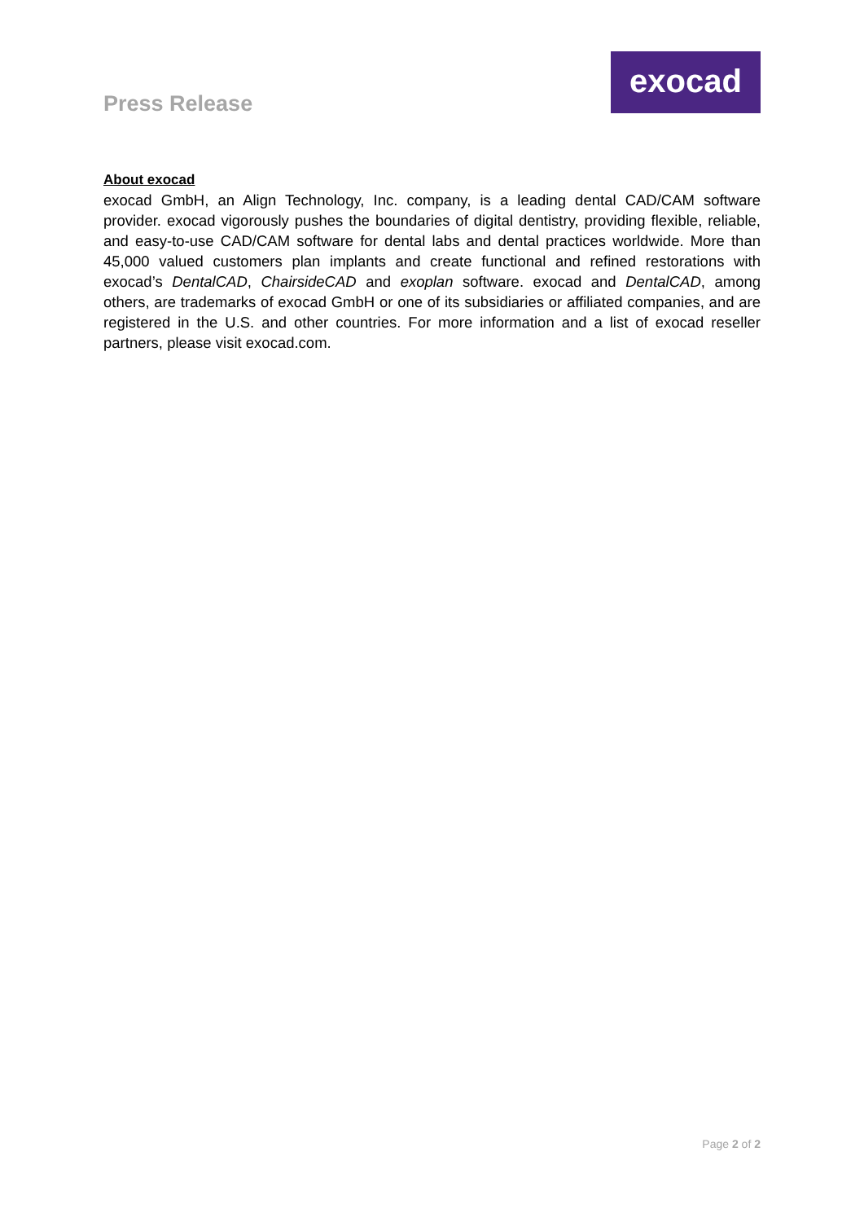Press Release
exocad
About exocad
exocad GmbH, an Align Technology, Inc. company, is a leading dental CAD/CAM software provider. exocad vigorously pushes the boundaries of digital dentistry, providing flexible, reliable, and easy-to-use CAD/CAM software for dental labs and dental practices worldwide. More than 45,000 valued customers plan implants and create functional and refined restorations with exocad’s DentalCAD, ChairsideCAD and exoplan software. exocad and DentalCAD, among others, are trademarks of exocad GmbH or one of its subsidiaries or affiliated companies, and are registered in the U.S. and other countries. For more information and a list of exocad reseller partners, please visit exocad.com.
Page 2 of 2